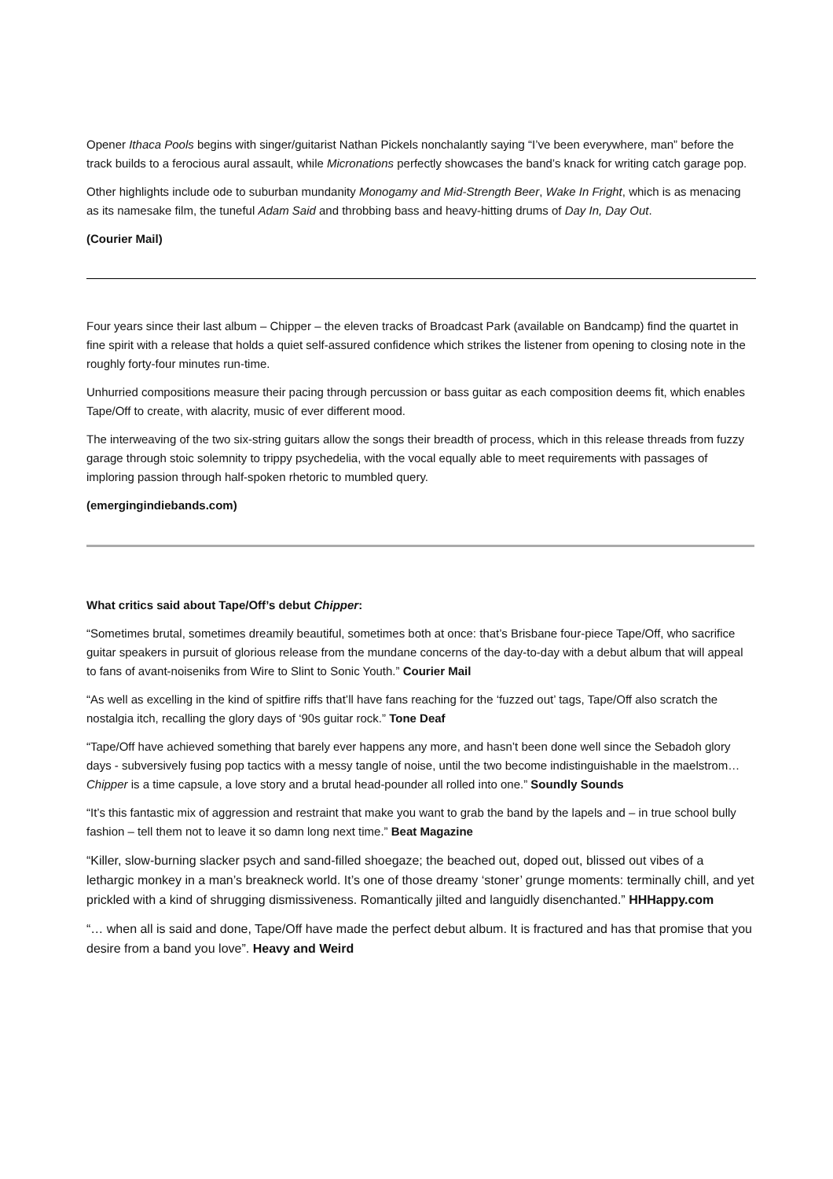Opener Ithaca Pools begins with singer/guitarist Nathan Pickels nonchalantly saying “I’ve been everywhere, man” before the track builds to a ferocious aural assault, while Micronations perfectly showcases the band’s knack for writing catch garage pop.
Other highlights include ode to suburban mundanity Monogamy and Mid-Strength Beer, Wake In Fright, which is as menacing as its namesake film, the tuneful Adam Said and throbbing bass and heavy-hitting drums of Day In, Day Out.
(Courier Mail)
Four years since their last album – Chipper – the eleven tracks of Broadcast Park (available on Bandcamp) find the quartet in fine spirit with a release that holds a quiet self-assured confidence which strikes the listener from opening to closing note in the roughly forty-four minutes run-time.
Unhurried compositions measure their pacing through percussion or bass guitar as each composition deems fit, which enables Tape/Off to create, with alacrity, music of ever different mood.
The interweaving of the two six-string guitars allow the songs their breadth of process, which in this release threads from fuzzy garage through stoic solemnity to trippy psychedelia, with the vocal equally able to meet requirements with passages of imploring passion through half-spoken rhetoric to mumbled query.
(emergingindiebands.com)
What critics said about Tape/Off’s debut Chipper:
“Sometimes brutal, sometimes dreamily beautiful, sometimes both at once: that’s Brisbane four-piece Tape/Off, who sacrifice guitar speakers in pursuit of glorious release from the mundane concerns of the day-to-day with a debut album that will appeal to fans of avant-noiseniks from Wire to Slint to Sonic Youth.” Courier Mail
“As well as excelling in the kind of spitfire riffs that’ll have fans reaching for the ‘fuzzed out’ tags, Tape/Off also scratch the nostalgia itch, recalling the glory days of ‘90s guitar rock.” Tone Deaf
“Tape/Off have achieved something that barely ever happens any more, and hasn’t been done well since the Sebadoh glory days - subversively fusing pop tactics with a messy tangle of noise, until the two become indistinguishable in the maelstrom… Chipper is a time capsule, a love story and a brutal head-pounder all rolled into one.” Soundly Sounds
“It’s this fantastic mix of aggression and restraint that make you want to grab the band by the lapels and – in true school bully fashion – tell them not to leave it so damn long next time.” Beat Magazine
“Killer, slow-burning slacker psych and sand-filled shoegaze; the beached out, doped out, blissed out vibes of a lethargic monkey in a man’s breakneck world. It’s one of those dreamy ‘stoner’ grunge moments: terminally chill, and yet prickled with a kind of shrugging dismissiveness. Romantically jilted and languidly disenchanted.” HHHappy.com
“… when all is said and done, Tape/Off have made the perfect debut album. It is fractured and has that promise that you desire from a band you love”. Heavy and Weird